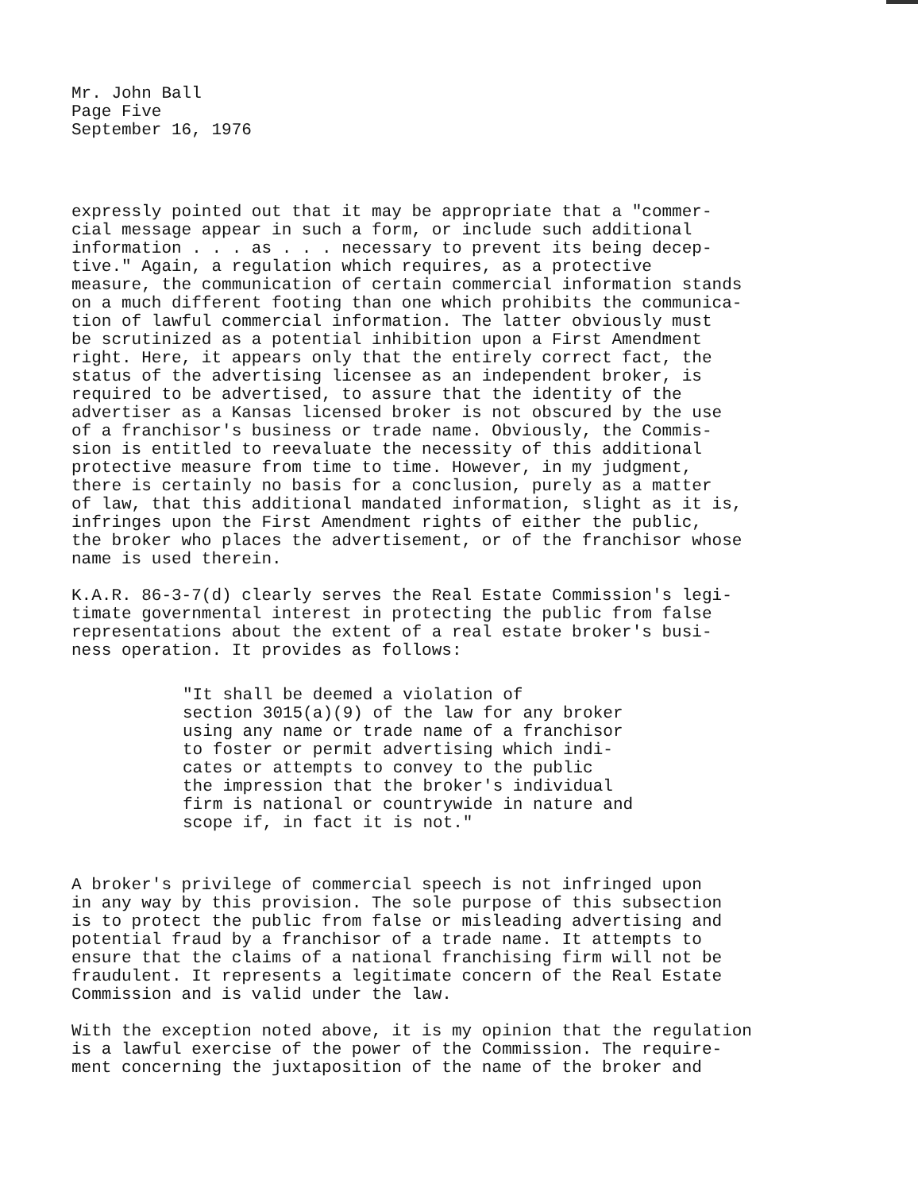Mr. John Ball Page Five September 16, 1976
expressly pointed out that it may be appropriate that a "commer- cial message appear in such a form, or include such additional information . . . as . . . necessary to prevent its being decep- tive." Again, a regulation which requires, as a protective measure, the communication of certain commercial information stands on a much different footing than one which prohibits the communica- tion of lawful commercial information. The latter obviously must be scrutinized as a potential inhibition upon a First Amendment right. Here, it appears only that the entirely correct fact, the status of the advertising licensee as an independent broker, is required to be advertised, to assure that the identity of the advertiser as a Kansas licensed broker is not obscured by the use of a franchisor's business or trade name. Obviously, the Commis- sion is entitled to reevaluate the necessity of this additional protective measure from time to time. However, in my judgment, there is certainly no basis for a conclusion, purely as a matter of law, that this additional mandated information, slight as it is, infringes upon the First Amendment rights of either the public, the broker who places the advertisement, or of the franchisor whose name is used therein.
K.A.R. 86-3-7(d) clearly serves the Real Estate Commission's legi- timate governmental interest in protecting the public from false representations about the extent of a real estate broker's busi- ness operation. It provides as follows:
"It shall be deemed a violation of section 3015(a)(9) of the law for any broker using any name or trade name of a franchisor to foster or permit advertising which indi- cates or attempts to convey to the public the impression that the broker's individual firm is national or countrywide in nature and scope if, in fact it is not."
A broker's privilege of commercial speech is not infringed upon in any way by this provision. The sole purpose of this subsection is to protect the public from false or misleading advertising and potential fraud by a franchisor of a trade name. It attempts to ensure that the claims of a national franchising firm will not be fraudulent. It represents a legitimate concern of the Real Estate Commission and is valid under the law.
With the exception noted above, it is my opinion that the regulation is a lawful exercise of the power of the Commission. The require- ment concerning the juxtaposition of the name of the broker and